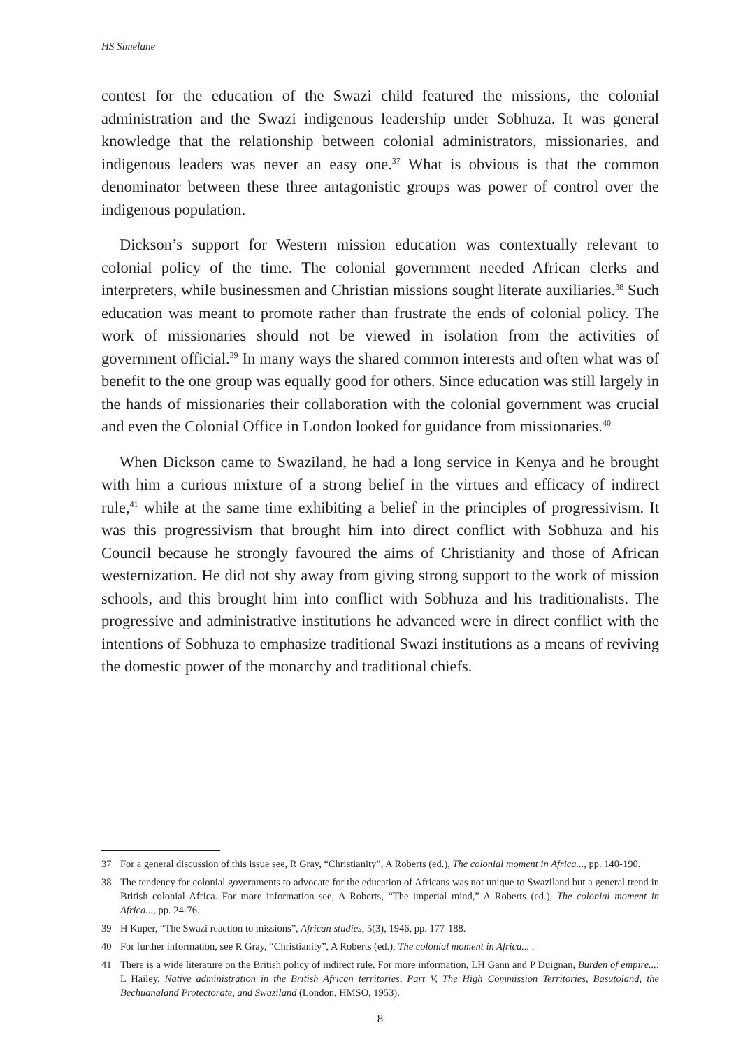HS Simelane
contest for the education of the Swazi child featured the missions, the colonial administration and the Swazi indigenous leadership under Sobhuza. It was general knowledge that the relationship between colonial administrators, missionaries, and indigenous leaders was never an easy one.<sup>37</sup> What is obvious is that the common denominator between these three antagonistic groups was power of control over the indigenous population.
Dickson’s support for Western mission education was contextually relevant to colonial policy of the time. The colonial government needed African clerks and interpreters, while businessmen and Christian missions sought literate auxiliaries.<sup>38</sup> Such education was meant to promote rather than frustrate the ends of colonial policy. The work of missionaries should not be viewed in isolation from the activities of government official.<sup>39</sup> In many ways the shared common interests and often what was of benefit to the one group was equally good for others. Since education was still largely in the hands of missionaries their collaboration with the colonial government was crucial and even the Colonial Office in London looked for guidance from missionaries.<sup>40</sup>
When Dickson came to Swaziland, he had a long service in Kenya and he brought with him a curious mixture of a strong belief in the virtues and efficacy of indirect rule,<sup>41</sup> while at the same time exhibiting a belief in the principles of progressivism. It was this progressivism that brought him into direct conflict with Sobhuza and his Council because he strongly favoured the aims of Christianity and those of African westernization. He did not shy away from giving strong support to the work of mission schools, and this brought him into conflict with Sobhuza and his traditionalists. The progressive and administrative institutions he advanced were in direct conflict with the intentions of Sobhuza to emphasize traditional Swazi institutions as a means of reviving the domestic power of the monarchy and traditional chiefs.
37 For a general discussion of this issue see, R Gray, “Christianity”, A Roberts (ed.), The colonial moment in Africa..., pp. 140-190.
38 The tendency for colonial governments to advocate for the education of Africans was not unique to Swaziland but a general trend in British colonial Africa. For more information see, A Roberts, “The imperial mind,” A Roberts (ed.), The colonial moment in Africa..., pp. 24-76.
39 H Kuper, “The Swazi reaction to missions”, African studies, 5(3), 1946, pp. 177-188.
40 For further information, see R Gray, “Christianity”, A Roberts (ed.), The colonial moment in Africa... .
41 There is a wide literature on the British policy of indirect rule. For more information, LH Gann and P Duignan, Burden of empire...; L Hailey, Native administration in the British African territories, Part V, The High Commission Territories, Basutoland, the Bechuanaland Protectorate, and Swaziland (London, HMSO, 1953).
8